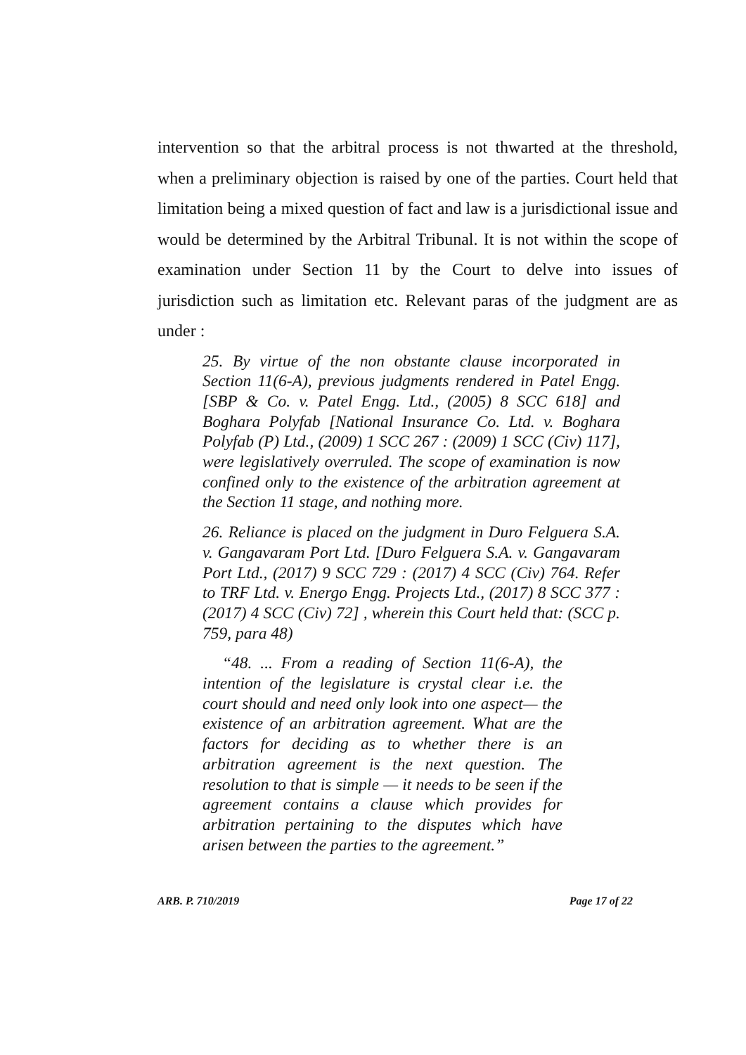intervention so that the arbitral process is not thwarted at the threshold, when a preliminary objection is raised by one of the parties. Court held that limitation being a mixed question of fact and law is a jurisdictional issue and would be determined by the Arbitral Tribunal. It is not within the scope of examination under Section 11 by the Court to delve into issues of jurisdiction such as limitation etc. Relevant paras of the judgment are as under :
25. By virtue of the non obstante clause incorporated in Section 11(6-A), previous judgments rendered in Patel Engg. [SBP & Co. v. Patel Engg. Ltd., (2005) 8 SCC 618] and Boghara Polyfab [National Insurance Co. Ltd. v. Boghara Polyfab (P) Ltd., (2009) 1 SCC 267 : (2009) 1 SCC (Civ) 117], were legislatively overruled. The scope of examination is now confined only to the existence of the arbitration agreement at the Section 11 stage, and nothing more.
26. Reliance is placed on the judgment in Duro Felguera S.A. v. Gangavaram Port Ltd. [Duro Felguera S.A. v. Gangavaram Port Ltd., (2017) 9 SCC 729 : (2017) 4 SCC (Civ) 764. Refer to TRF Ltd. v. Energo Engg. Projects Ltd., (2017) 8 SCC 377 : (2017) 4 SCC (Civ) 72] , wherein this Court held that: (SCC p. 759, para 48)
“48. ... From a reading of Section 11(6-A), the intention of the legislature is crystal clear i.e. the court should and need only look into one aspect— the existence of an arbitration agreement. What are the factors for deciding as to whether there is an arbitration agreement is the next question. The resolution to that is simple — it needs to be seen if the agreement contains a clause which provides for arbitration pertaining to the disputes which have arisen between the parties to the agreement.”
ARB. P. 710/2019 Page 17 of 22